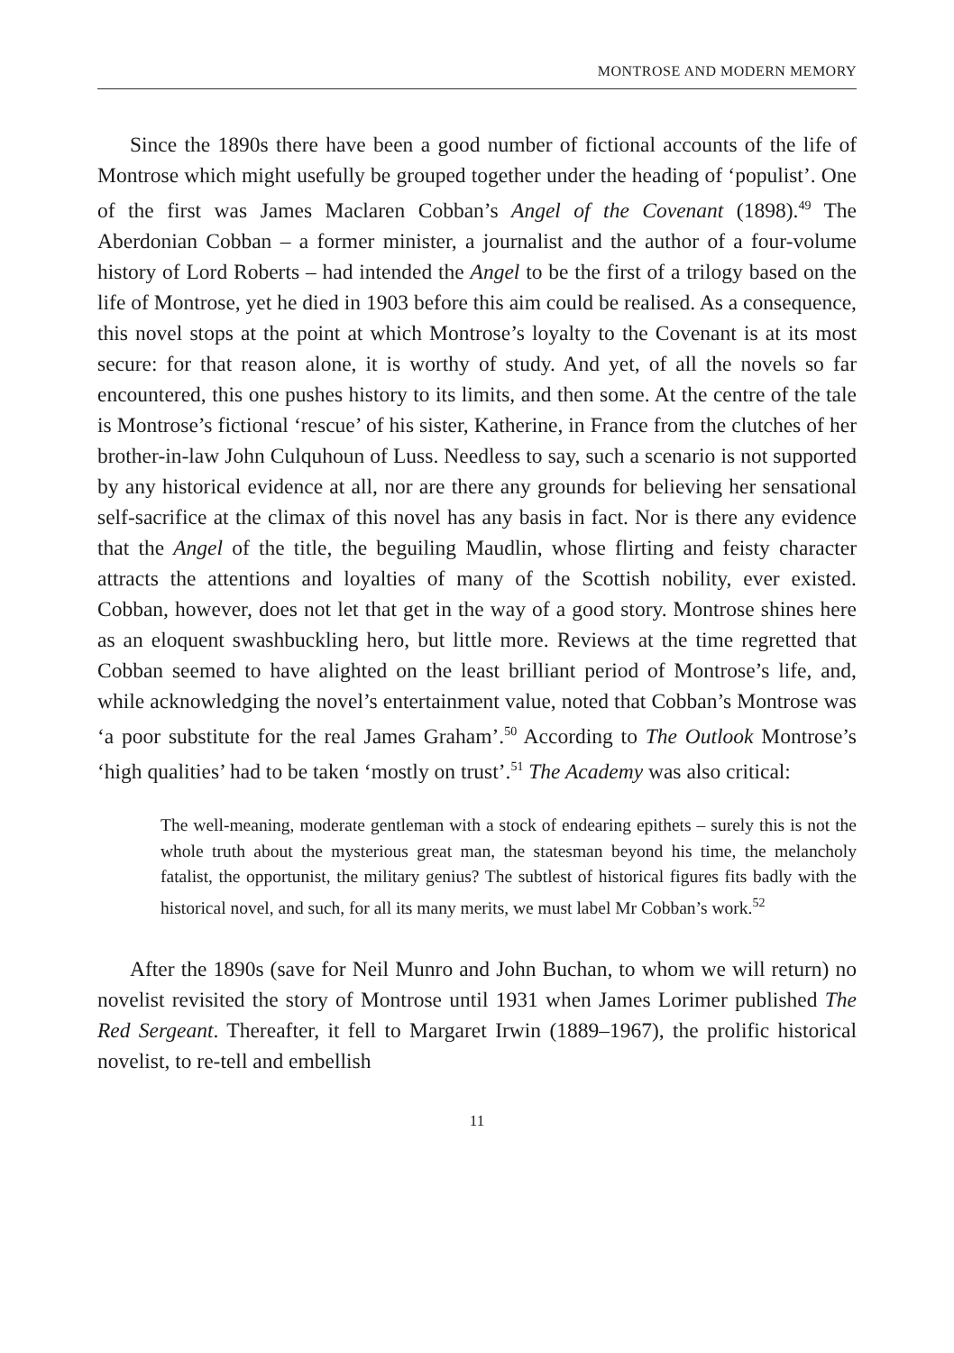MONTROSE AND MODERN MEMORY
Since the 1890s there have been a good number of fictional accounts of the life of Montrose which might usefully be grouped together under the heading of ‘populist’. One of the first was James Maclaren Cobban’s Angel of the Covenant (1898).<sup>49</sup> The Aberdonian Cobban – a former minister, a journalist and the author of a four-volume history of Lord Roberts – had intended the Angel to be the first of a trilogy based on the life of Montrose, yet he died in 1903 before this aim could be realised. As a consequence, this novel stops at the point at which Montrose’s loyalty to the Covenant is at its most secure: for that reason alone, it is worthy of study. And yet, of all the novels so far encountered, this one pushes history to its limits, and then some. At the centre of the tale is Montrose’s fictional ‘rescue’ of his sister, Katherine, in France from the clutches of her brother-in-law John Culquhoun of Luss. Needless to say, such a scenario is not supported by any historical evidence at all, nor are there any grounds for believing her sensational self-sacrifice at the climax of this novel has any basis in fact. Nor is there any evidence that the Angel of the title, the beguiling Maudlin, whose flirting and feisty character attracts the attentions and loyalties of many of the Scottish nobility, ever existed. Cobban, however, does not let that get in the way of a good story. Montrose shines here as an eloquent swashbuckling hero, but little more. Reviews at the time regretted that Cobban seemed to have alighted on the least brilliant period of Montrose’s life, and, while acknowledging the novel’s entertainment value, noted that Cobban’s Montrose was ‘a poor substitute for the real James Graham’.<sup>50</sup> According to The Outlook Montrose’s ‘high qualities’ had to be taken ‘mostly on trust’.<sup>51</sup> The Academy was also critical:
The well-meaning, moderate gentleman with a stock of endearing epithets – surely this is not the whole truth about the mysterious great man, the statesman beyond his time, the melancholy fatalist, the opportunist, the military genius? The subtlest of historical figures fits badly with the historical novel, and such, for all its many merits, we must label Mr Cobban’s work.<sup>52</sup>
After the 1890s (save for Neil Munro and John Buchan, to whom we will return) no novelist revisited the story of Montrose until 1931 when James Lorimer published The Red Sergeant. Thereafter, it fell to Margaret Irwin (1889–1967), the prolific historical novelist, to re-tell and embellish
11